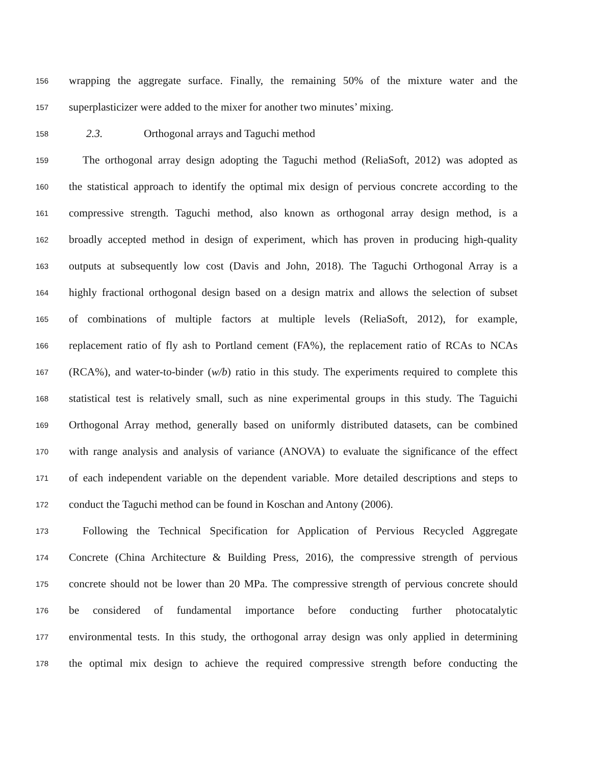156
wrapping the aggregate surface. Finally, the remaining 50% of the mixture water and the
157
superplasticizer were added to the mixer for another two minutes’ mixing.
158
2.3. Orthogonal arrays and Taguchi method
159
The orthogonal array design adopting the Taguchi method (ReliaSoft, 2012) was adopted as
160
the statistical approach to identify the optimal mix design of pervious concrete according to the
161
compressive strength. Taguchi method, also known as orthogonal array design method, is a
162
broadly accepted method in design of experiment, which has proven in producing high-quality
163
outputs at subsequently low cost (Davis and John, 2018). The Taguchi Orthogonal Array is a
164
highly fractional orthogonal design based on a design matrix and allows the selection of subset
165
of combinations of multiple factors at multiple levels (ReliaSoft, 2012), for example,
166
replacement ratio of fly ash to Portland cement (FA%), the replacement ratio of RCAs to NCAs
167
(RCA%), and water-to-binder (w/b) ratio in this study. The experiments required to complete this
168
statistical test is relatively small, such as nine experimental groups in this study. The Taguichi
169
Orthogonal Array method, generally based on uniformly distributed datasets, can be combined
170
with range analysis and analysis of variance (ANOVA) to evaluate the significance of the effect
171
of each independent variable on the dependent variable. More detailed descriptions and steps to
172
conduct the Taguchi method can be found in Koschan and Antony (2006).
173
Following the Technical Specification for Application of Pervious Recycled Aggregate
174
Concrete (China Architecture & Building Press, 2016), the compressive strength of pervious
175
concrete should not be lower than 20 MPa. The compressive strength of pervious concrete should
176
be considered of fundamental importance before conducting further photocatalytic
177
environmental tests. In this study, the orthogonal array design was only applied in determining
178
the optimal mix design to achieve the required compressive strength before conducting the